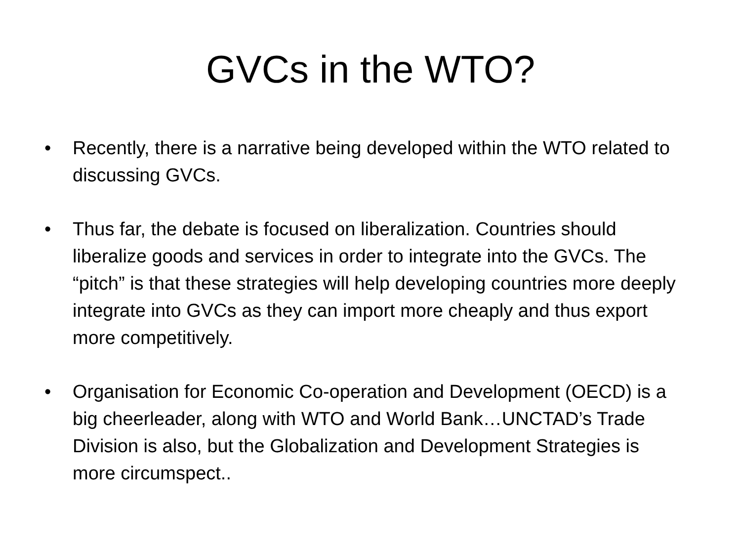GVCs in the WTO?
• Recently, there is a narrative being developed within the WTO related to discussing GVCs.
• Thus far, the debate is focused on liberalization. Countries should liberalize goods and services in order to integrate into the GVCs. The “pitch” is that these strategies will help developing countries more deeply integrate into GVCs as they can import more cheaply and thus export more competitively.
• Organisation for Economic Co-operation and Development (OECD) is a big cheerleader, along with WTO and World Bank…UNCTAD’s Trade Division is also, but the Globalization and Development Strategies is more circumspect..